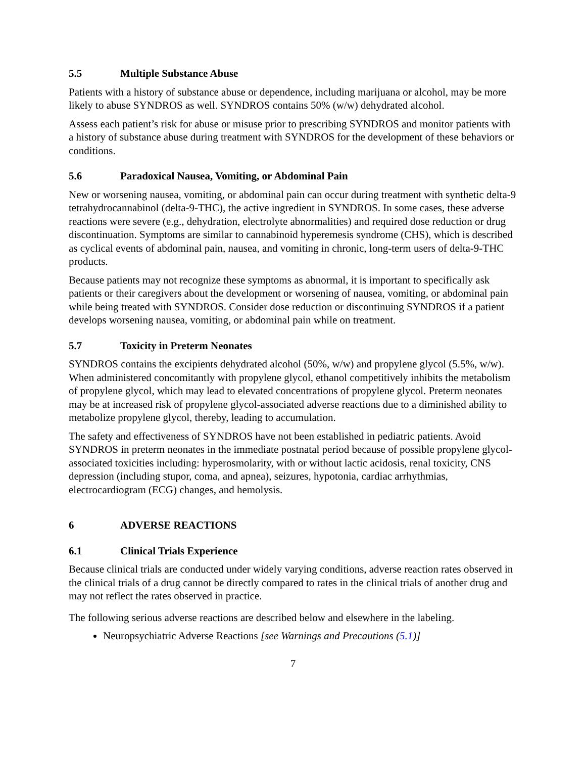5.5 Multiple Substance Abuse
Patients with a history of substance abuse or dependence, including marijuana or alcohol, may be more likely to abuse SYNDROS as well. SYNDROS contains 50% (w/w) dehydrated alcohol.
Assess each patient’s risk for abuse or misuse prior to prescribing SYNDROS and monitor patients with a history of substance abuse during treatment with SYNDROS for the development of these behaviors or conditions.
5.6 Paradoxical Nausea, Vomiting, or Abdominal Pain
New or worsening nausea, vomiting, or abdominal pain can occur during treatment with synthetic delta-9 tetrahydrocannabinol (delta-9-THC), the active ingredient in SYNDROS. In some cases, these adverse reactions were severe (e.g., dehydration, electrolyte abnormalities) and required dose reduction or drug discontinuation. Symptoms are similar to cannabinoid hyperemesis syndrome (CHS), which is described as cyclical events of abdominal pain, nausea, and vomiting in chronic, long-term users of delta-9-THC products.
Because patients may not recognize these symptoms as abnormal, it is important to specifically ask patients or their caregivers about the development or worsening of nausea, vomiting, or abdominal pain while being treated with SYNDROS. Consider dose reduction or discontinuing SYNDROS if a patient develops worsening nausea, vomiting, or abdominal pain while on treatment.
5.7 Toxicity in Preterm Neonates
SYNDROS contains the excipients dehydrated alcohol (50%, w/w) and propylene glycol (5.5%, w/w). When administered concomitantly with propylene glycol, ethanol competitively inhibits the metabolism of propylene glycol, which may lead to elevated concentrations of propylene glycol. Preterm neonates may be at increased risk of propylene glycol-associated adverse reactions due to a diminished ability to metabolize propylene glycol, thereby, leading to accumulation.
The safety and effectiveness of SYNDROS have not been established in pediatric patients. Avoid SYNDROS in preterm neonates in the immediate postnatal period because of possible propylene glycol-associated toxicities including: hyperosmolarity, with or without lactic acidosis, renal toxicity, CNS depression (including stupor, coma, and apnea), seizures, hypotonia, cardiac arrhythmias, electrocardiogram (ECG) changes, and hemolysis.
6 ADVERSE REACTIONS
6.1 Clinical Trials Experience
Because clinical trials are conducted under widely varying conditions, adverse reaction rates observed in the clinical trials of a drug cannot be directly compared to rates in the clinical trials of another drug and may not reflect the rates observed in practice.
The following serious adverse reactions are described below and elsewhere in the labeling.
Neuropsychiatric Adverse Reactions [see Warnings and Precautions (5.1)]
7